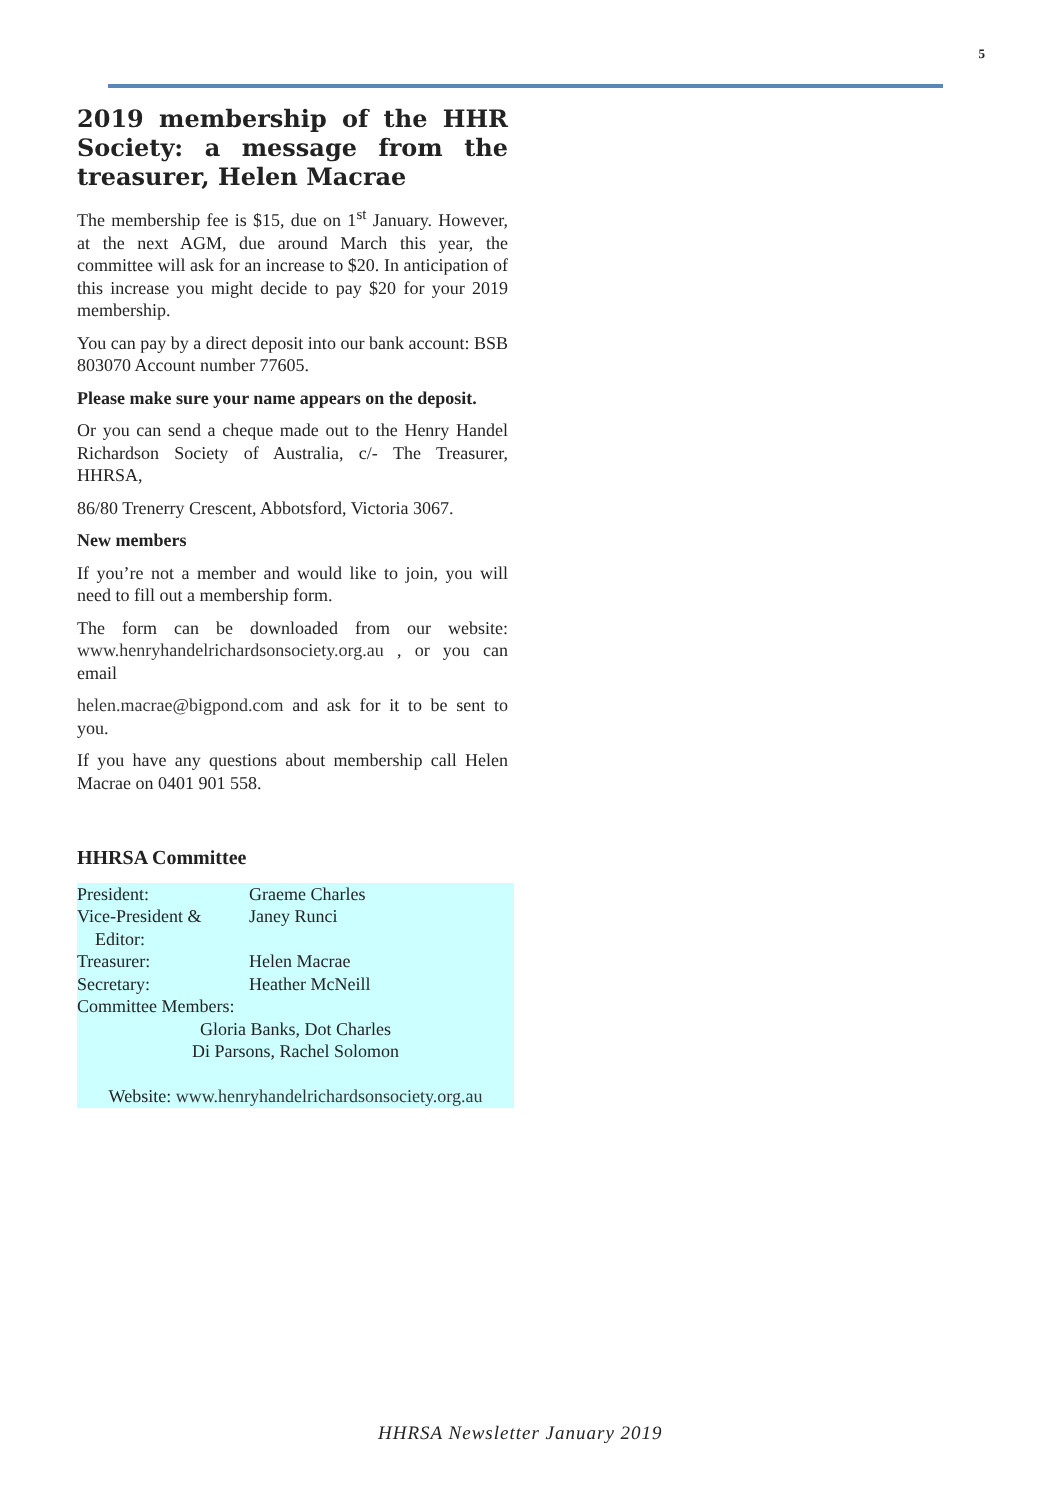5
2019 membership of the HHR Society: a message from the treasurer, Helen Macrae
The membership fee is $15, due on 1<sup>st</sup> January. However, at the next AGM, due around March this year, the committee will ask for an increase to $20. In anticipation of this increase you might decide to pay $20 for your 2019 membership.
You can pay by a direct deposit into our bank account: BSB 803070 Account number 77605.
Please make sure your name appears on the deposit.
Or you can send a cheque made out to the Henry Handel Richardson Society of Australia, c/- The Treasurer, HHRSA,
86/80 Trenerry Crescent, Abbotsford, Victoria 3067.
New members
If you’re not a member and would like to join, you will need to fill out a membership form.
The form can be downloaded from our website: www.henryhandelrichardsonsociety.org.au , or you can email
helen.macrae@bigpond.com and ask for it to be sent to you.
If you have any questions about membership call Helen Macrae on 0401 901 558.
HHRSA Committee
| President: | Graeme Charles |
| Vice-President & Editor: | Janey Runci |
| Treasurer: | Helen Macrae |
| Secretary: | Heather McNeill |
| Committee Members: | |
| Gloria Banks, Dot Charles Di Parsons, Rachel Solomon | |
| Website: www.henryhandelrichardsonsociety.org.au | |
HHRSA Newsletter January 2019